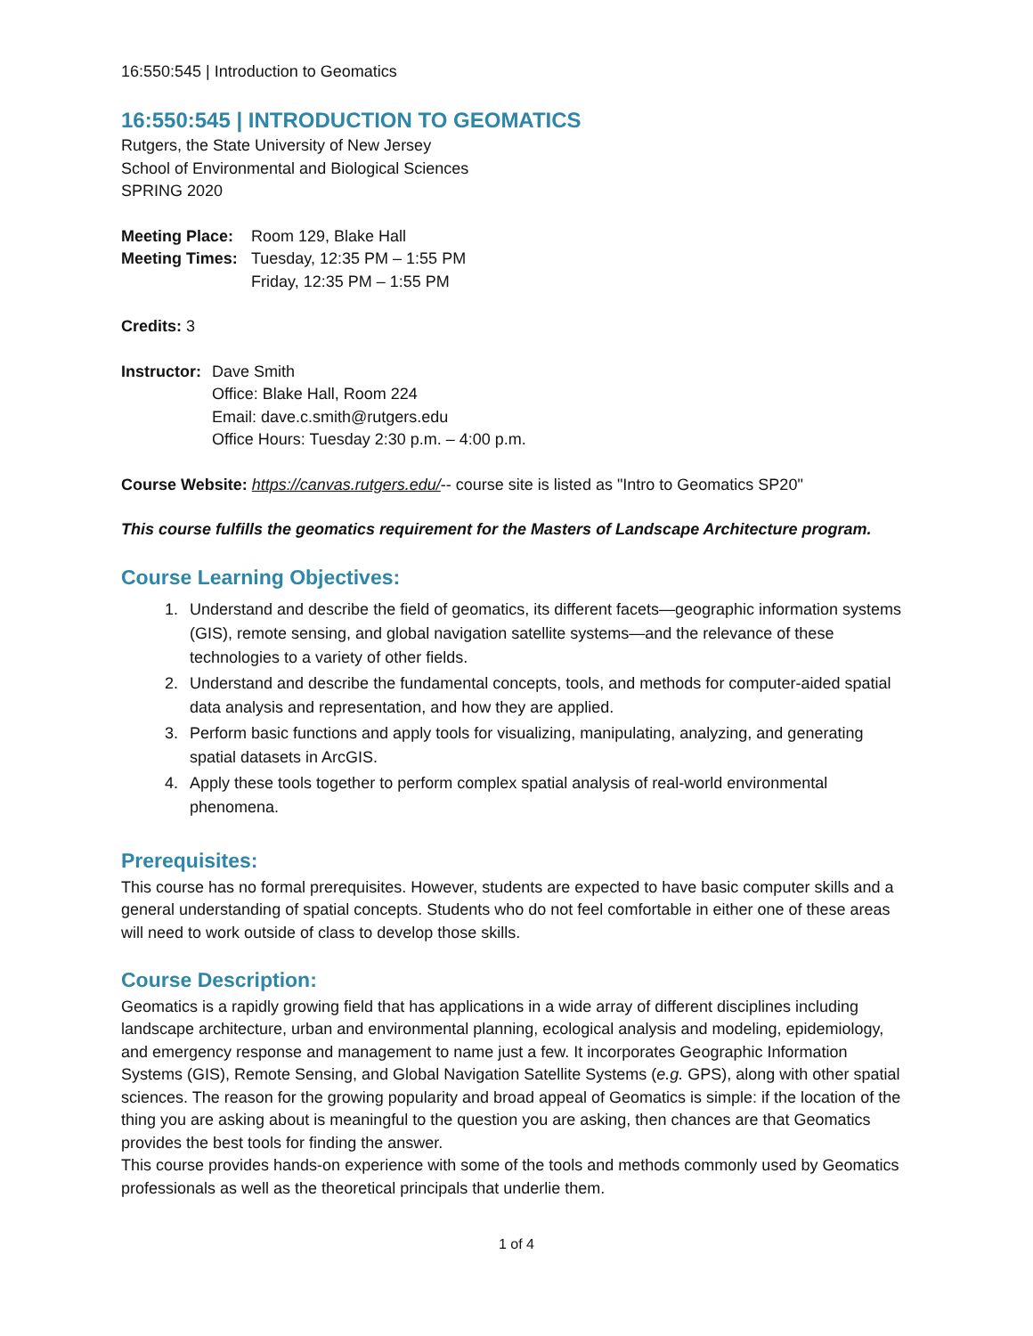16:550:545 | Introduction to Geomatics
16:550:545 | INTRODUCTION TO GEOMATICS
Rutgers, the State University of New Jersey
School of Environmental and Biological Sciences
SPRING 2020
Meeting Place:
Meeting Times:
Room 129, Blake Hall
Tuesday, 12:35 PM – 1:55 PM
Friday, 12:35 PM – 1:55 PM
Credits: 3
Instructor:
Dave Smith
Office: Blake Hall, Room 224
Email: dave.c.smith@rutgers.edu
Office Hours: Tuesday 2:30 p.m. – 4:00 p.m.
Course Website: https://canvas.rutgers.edu/-- course site is listed as "Intro to Geomatics SP20"
This course fulfills the geomatics requirement for the Masters of Landscape Architecture program.
Course Learning Objectives:
1. Understand and describe the field of geomatics, its different facets—geographic information systems (GIS), remote sensing, and global navigation satellite systems—and the relevance of these technologies to a variety of other fields.
2. Understand and describe the fundamental concepts, tools, and methods for computer-aided spatial data analysis and representation, and how they are applied.
3. Perform basic functions and apply tools for visualizing, manipulating, analyzing, and generating spatial datasets in ArcGIS.
4. Apply these tools together to perform complex spatial analysis of real-world environmental phenomena.
Prerequisites:
This course has no formal prerequisites. However, students are expected to have basic computer skills and a general understanding of spatial concepts. Students who do not feel comfortable in either one of these areas will need to work outside of class to develop those skills.
Course Description:
Geomatics is a rapidly growing field that has applications in a wide array of different disciplines including landscape architecture, urban and environmental planning, ecological analysis and modeling, epidemiology, and emergency response and management to name just a few. It incorporates Geographic Information Systems (GIS), Remote Sensing, and Global Navigation Satellite Systems (e.g. GPS), along with other spatial sciences. The reason for the growing popularity and broad appeal of Geomatics is simple: if the location of the thing you are asking about is meaningful to the question you are asking, then chances are that Geomatics provides the best tools for finding the answer.
This course provides hands-on experience with some of the tools and methods commonly used by Geomatics professionals as well as the theoretical principals that underlie them.
1 of 4